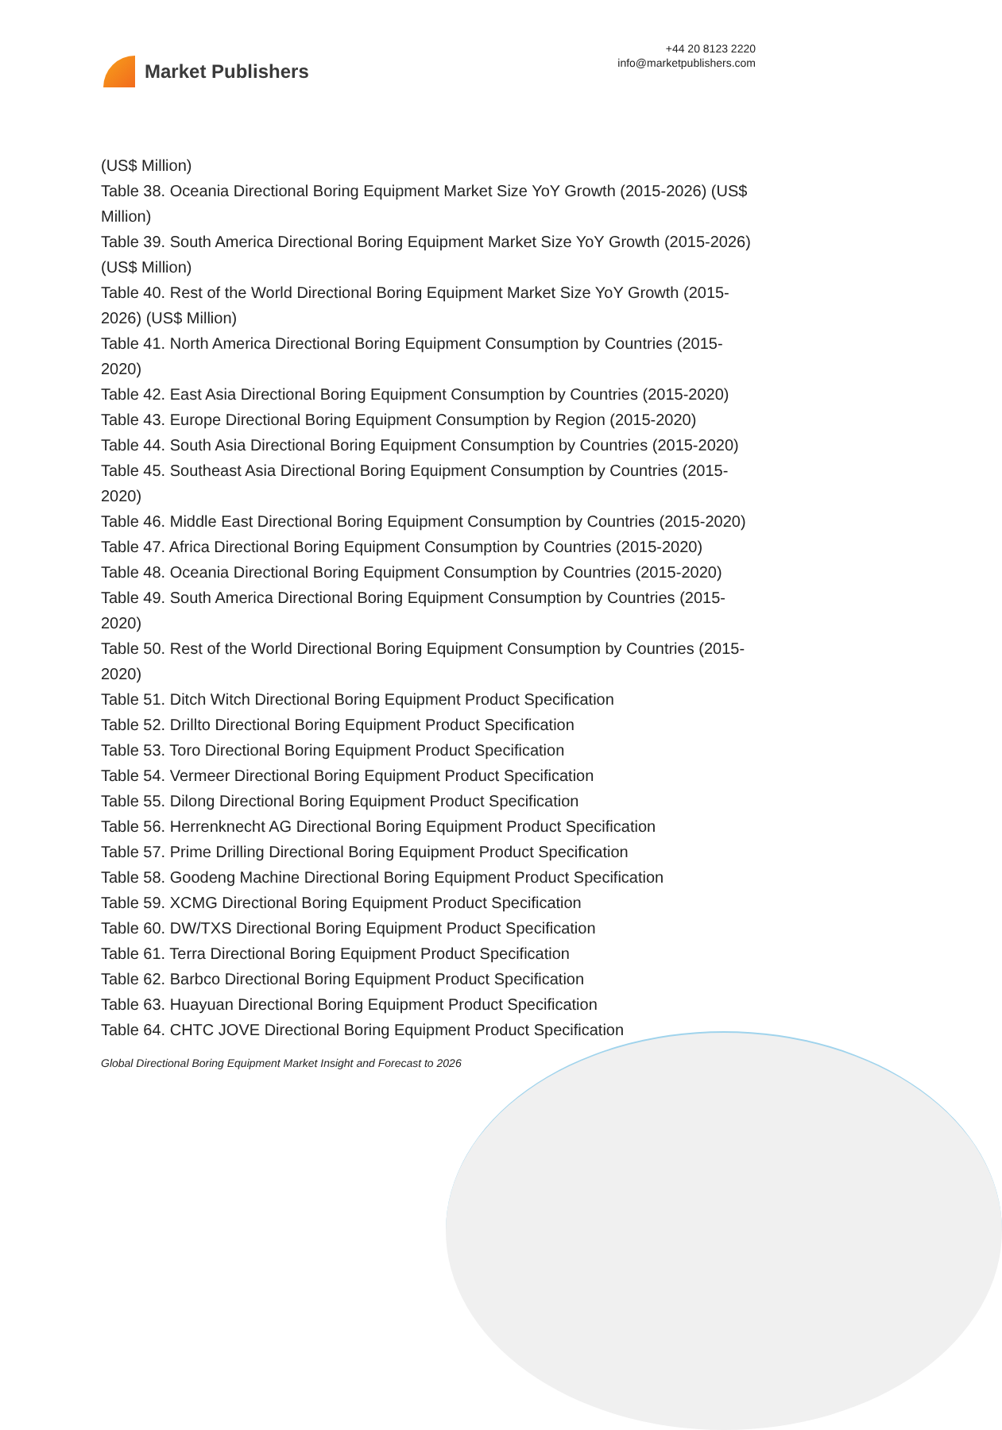Market Publishers
+44 20 8123 2220
info@marketpublishers.com
(US$ Million)
Table 38. Oceania Directional Boring Equipment Market Size YoY Growth (2015-2026) (US$ Million)
Table 39. South America Directional Boring Equipment Market Size YoY Growth (2015-2026) (US$ Million)
Table 40. Rest of the World Directional Boring Equipment Market Size YoY Growth (2015-2026) (US$ Million)
Table 41. North America Directional Boring Equipment Consumption by Countries (2015-2020)
Table 42. East Asia Directional Boring Equipment Consumption by Countries (2015-2020)
Table 43. Europe Directional Boring Equipment Consumption by Region (2015-2020)
Table 44. South Asia Directional Boring Equipment Consumption by Countries (2015-2020)
Table 45. Southeast Asia Directional Boring Equipment Consumption by Countries (2015-2020)
Table 46. Middle East Directional Boring Equipment Consumption by Countries (2015-2020)
Table 47. Africa Directional Boring Equipment Consumption by Countries (2015-2020)
Table 48. Oceania Directional Boring Equipment Consumption by Countries (2015-2020)
Table 49. South America Directional Boring Equipment Consumption by Countries (2015-2020)
Table 50. Rest of the World Directional Boring Equipment Consumption by Countries (2015-2020)
Table 51. Ditch Witch Directional Boring Equipment Product Specification
Table 52. Drillto Directional Boring Equipment Product Specification
Table 53. Toro Directional Boring Equipment Product Specification
Table 54. Vermeer Directional Boring Equipment Product Specification
Table 55. Dilong Directional Boring Equipment Product Specification
Table 56. Herrenknecht AG Directional Boring Equipment Product Specification
Table 57. Prime Drilling Directional Boring Equipment Product Specification
Table 58. Goodeng Machine Directional Boring Equipment Product Specification
Table 59. XCMG Directional Boring Equipment Product Specification
Table 60. DW/TXS Directional Boring Equipment Product Specification
Table 61. Terra Directional Boring Equipment Product Specification
Table 62. Barbco Directional Boring Equipment Product Specification
Table 63. Huayuan Directional Boring Equipment Product Specification
Table 64. CHTC JOVE Directional Boring Equipment Product Specification
Global Directional Boring Equipment Market Insight and Forecast to 2026